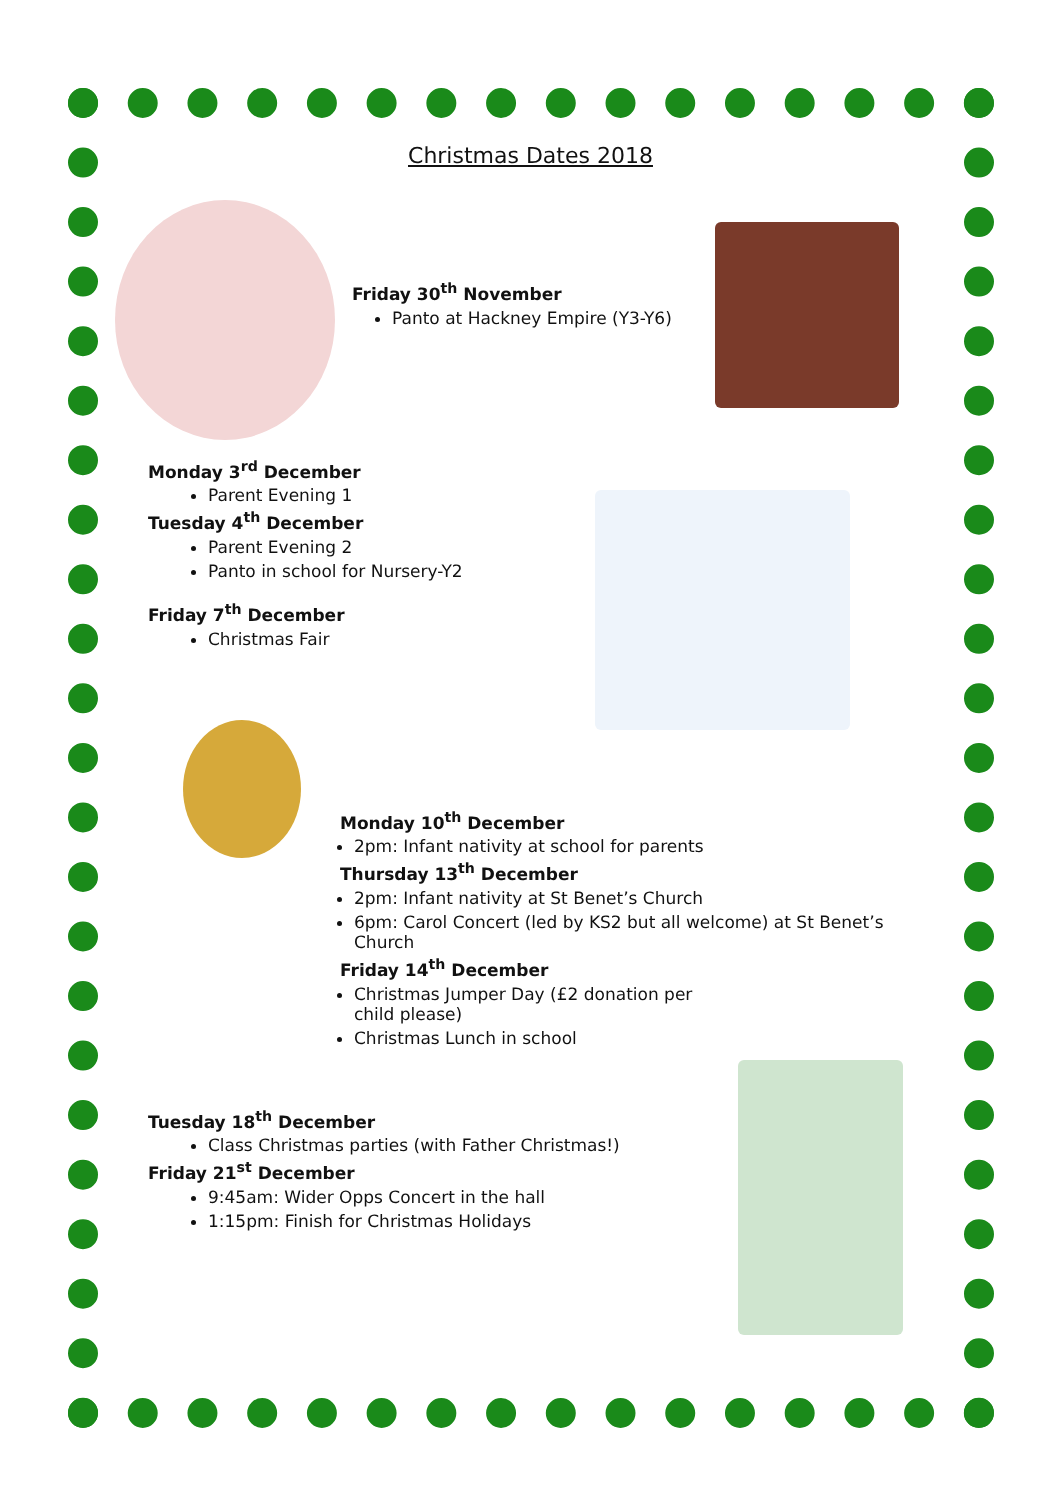Christmas Dates 2018
Friday 30<sup>th</sup> November
Panto at Hackney Empire (Y3-Y6)
Monday 3<sup>rd</sup> December
Parent Evening 1
Tuesday 4<sup>th</sup> December
Parent Evening 2
Panto in school for Nursery-Y2
Friday 7<sup>th</sup> December
Christmas Fair
Monday 10<sup>th</sup> December
2pm: Infant nativity at school for parents
Thursday 13<sup>th</sup> December
2pm: Infant nativity at St Benet’s Church
6pm: Carol Concert (led by KS2 but all welcome) at St Benet’s Church
Friday 14<sup>th</sup> December
Christmas Jumper Day (£2 donation per child please)
Christmas Lunch in school
Tuesday 18<sup>th</sup> December
Class Christmas parties (with Father Christmas!)
Friday 21<sup>st</sup> December
9:45am: Wider Opps Concert in the hall
1:15pm: Finish for Christmas Holidays